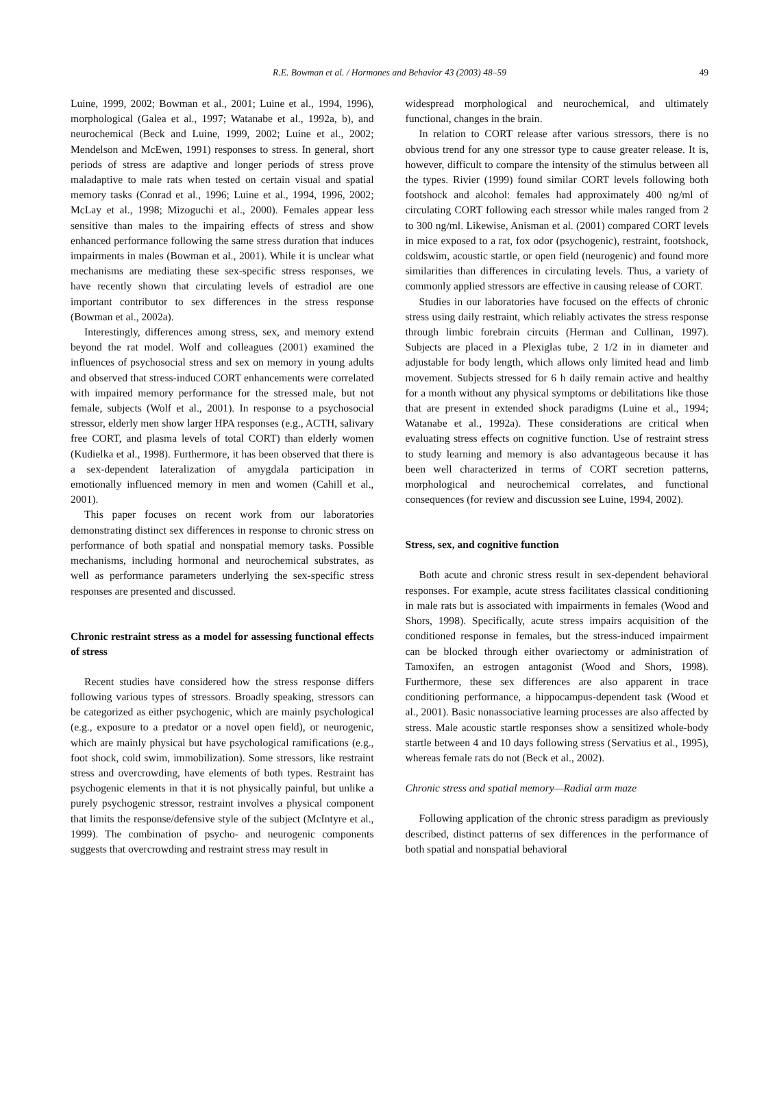R.E. Bowman et al. / Hormones and Behavior 43 (2003) 48–59
49
Luine, 1999, 2002; Bowman et al., 2001; Luine et al., 1994, 1996), morphological (Galea et al., 1997; Watanabe et al., 1992a, b), and neurochemical (Beck and Luine, 1999, 2002; Luine et al., 2002; Mendelson and McEwen, 1991) responses to stress. In general, short periods of stress are adaptive and longer periods of stress prove maladaptive to male rats when tested on certain visual and spatial memory tasks (Conrad et al., 1996; Luine et al., 1994, 1996, 2002; McLay et al., 1998; Mizoguchi et al., 2000). Females appear less sensitive than males to the impairing effects of stress and show enhanced performance following the same stress duration that induces impairments in males (Bowman et al., 2001). While it is unclear what mechanisms are mediating these sex-specific stress responses, we have recently shown that circulating levels of estradiol are one important contributor to sex differences in the stress response (Bowman et al., 2002a).
Interestingly, differences among stress, sex, and memory extend beyond the rat model. Wolf and colleagues (2001) examined the influences of psychosocial stress and sex on memory in young adults and observed that stress-induced CORT enhancements were correlated with impaired memory performance for the stressed male, but not female, subjects (Wolf et al., 2001). In response to a psychosocial stressor, elderly men show larger HPA responses (e.g., ACTH, salivary free CORT, and plasma levels of total CORT) than elderly women (Kudielka et al., 1998). Furthermore, it has been observed that there is a sex-dependent lateralization of amygdala participation in emotionally influenced memory in men and women (Cahill et al., 2001).
This paper focuses on recent work from our laboratories demonstrating distinct sex differences in response to chronic stress on performance of both spatial and nonspatial memory tasks. Possible mechanisms, including hormonal and neurochemical substrates, as well as performance parameters underlying the sex-specific stress responses are presented and discussed.
Chronic restraint stress as a model for assessing functional effects of stress
Recent studies have considered how the stress response differs following various types of stressors. Broadly speaking, stressors can be categorized as either psychogenic, which are mainly psychological (e.g., exposure to a predator or a novel open field), or neurogenic, which are mainly physical but have psychological ramifications (e.g., foot shock, cold swim, immobilization). Some stressors, like restraint stress and overcrowding, have elements of both types. Restraint has psychogenic elements in that it is not physically painful, but unlike a purely psychogenic stressor, restraint involves a physical component that limits the response/defensive style of the subject (McIntyre et al., 1999). The combination of psycho- and neurogenic components suggests that overcrowding and restraint stress may result in
widespread morphological and neurochemical, and ultimately functional, changes in the brain.
In relation to CORT release after various stressors, there is no obvious trend for any one stressor type to cause greater release. It is, however, difficult to compare the intensity of the stimulus between all the types. Rivier (1999) found similar CORT levels following both footshock and alcohol: females had approximately 400 ng/ml of circulating CORT following each stressor while males ranged from 2 to 300 ng/ml. Likewise, Anisman et al. (2001) compared CORT levels in mice exposed to a rat, fox odor (psychogenic), restraint, footshock, coldswim, acoustic startle, or open field (neurogenic) and found more similarities than differences in circulating levels. Thus, a variety of commonly applied stressors are effective in causing release of CORT.
Studies in our laboratories have focused on the effects of chronic stress using daily restraint, which reliably activates the stress response through limbic forebrain circuits (Herman and Cullinan, 1997). Subjects are placed in a Plexiglas tube, 2 1/2 in in diameter and adjustable for body length, which allows only limited head and limb movement. Subjects stressed for 6 h daily remain active and healthy for a month without any physical symptoms or debilitations like those that are present in extended shock paradigms (Luine et al., 1994; Watanabe et al., 1992a). These considerations are critical when evaluating stress effects on cognitive function. Use of restraint stress to study learning and memory is also advantageous because it has been well characterized in terms of CORT secretion patterns, morphological and neurochemical correlates, and functional consequences (for review and discussion see Luine, 1994, 2002).
Stress, sex, and cognitive function
Both acute and chronic stress result in sex-dependent behavioral responses. For example, acute stress facilitates classical conditioning in male rats but is associated with impairments in females (Wood and Shors, 1998). Specifically, acute stress impairs acquisition of the conditioned response in females, but the stress-induced impairment can be blocked through either ovariectomy or administration of Tamoxifen, an estrogen antagonist (Wood and Shors, 1998). Furthermore, these sex differences are also apparent in trace conditioning performance, a hippocampus-dependent task (Wood et al., 2001). Basic nonassociative learning processes are also affected by stress. Male acoustic startle responses show a sensitized whole-body startle between 4 and 10 days following stress (Servatius et al., 1995), whereas female rats do not (Beck et al., 2002).
Chronic stress and spatial memory—Radial arm maze
Following application of the chronic stress paradigm as previously described, distinct patterns of sex differences in the performance of both spatial and nonspatial behavioral